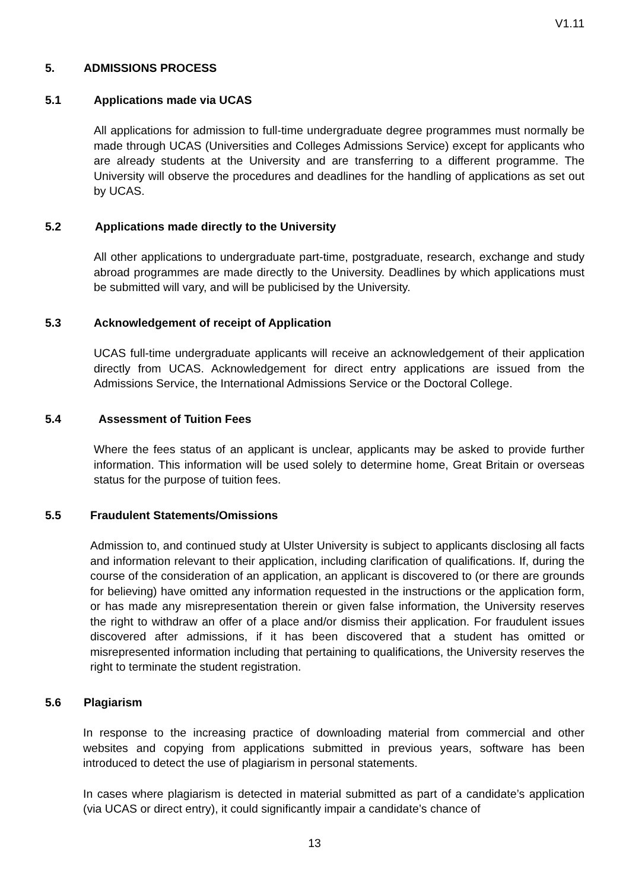V1.11
5. ADMISSIONS PROCESS
5.1 Applications made via UCAS
All applications for admission to full-time undergraduate degree programmes must normally be made through UCAS (Universities and Colleges Admissions Service) except for applicants who are already students at the University and are transferring to a different programme. The University will observe the procedures and deadlines for the handling of applications as set out by UCAS.
5.2 Applications made directly to the University
All other applications to undergraduate part-time, postgraduate, research, exchange and study abroad programmes are made directly to the University. Deadlines by which applications must be submitted will vary, and will be publicised by the University.
5.3 Acknowledgement of receipt of Application
UCAS full-time undergraduate applicants will receive an acknowledgement of their application directly from UCAS. Acknowledgement for direct entry applications are issued from the Admissions Service, the International Admissions Service or the Doctoral College.
5.4 Assessment of Tuition Fees
Where the fees status of an applicant is unclear, applicants may be asked to provide further information. This information will be used solely to determine home, Great Britain or overseas status for the purpose of tuition fees.
5.5 Fraudulent Statements/Omissions
Admission to, and continued study at Ulster University is subject to applicants disclosing all facts and information relevant to their application, including clarification of qualifications. If, during the course of the consideration of an application, an applicant is discovered to (or there are grounds for believing) have omitted any information requested in the instructions or the application form, or has made any misrepresentation therein or given false information, the University reserves the right to withdraw an offer of a place and/or dismiss their application. For fraudulent issues discovered after admissions, if it has been discovered that a student has omitted or misrepresented information including that pertaining to qualifications, the University reserves the right to terminate the student registration.
5.6 Plagiarism
In response to the increasing practice of downloading material from commercial and other websites and copying from applications submitted in previous years, software has been introduced to detect the use of plagiarism in personal statements.
In cases where plagiarism is detected in material submitted as part of a candidate’s application (via UCAS or direct entry), it could significantly impair a candidate’s chance of
13